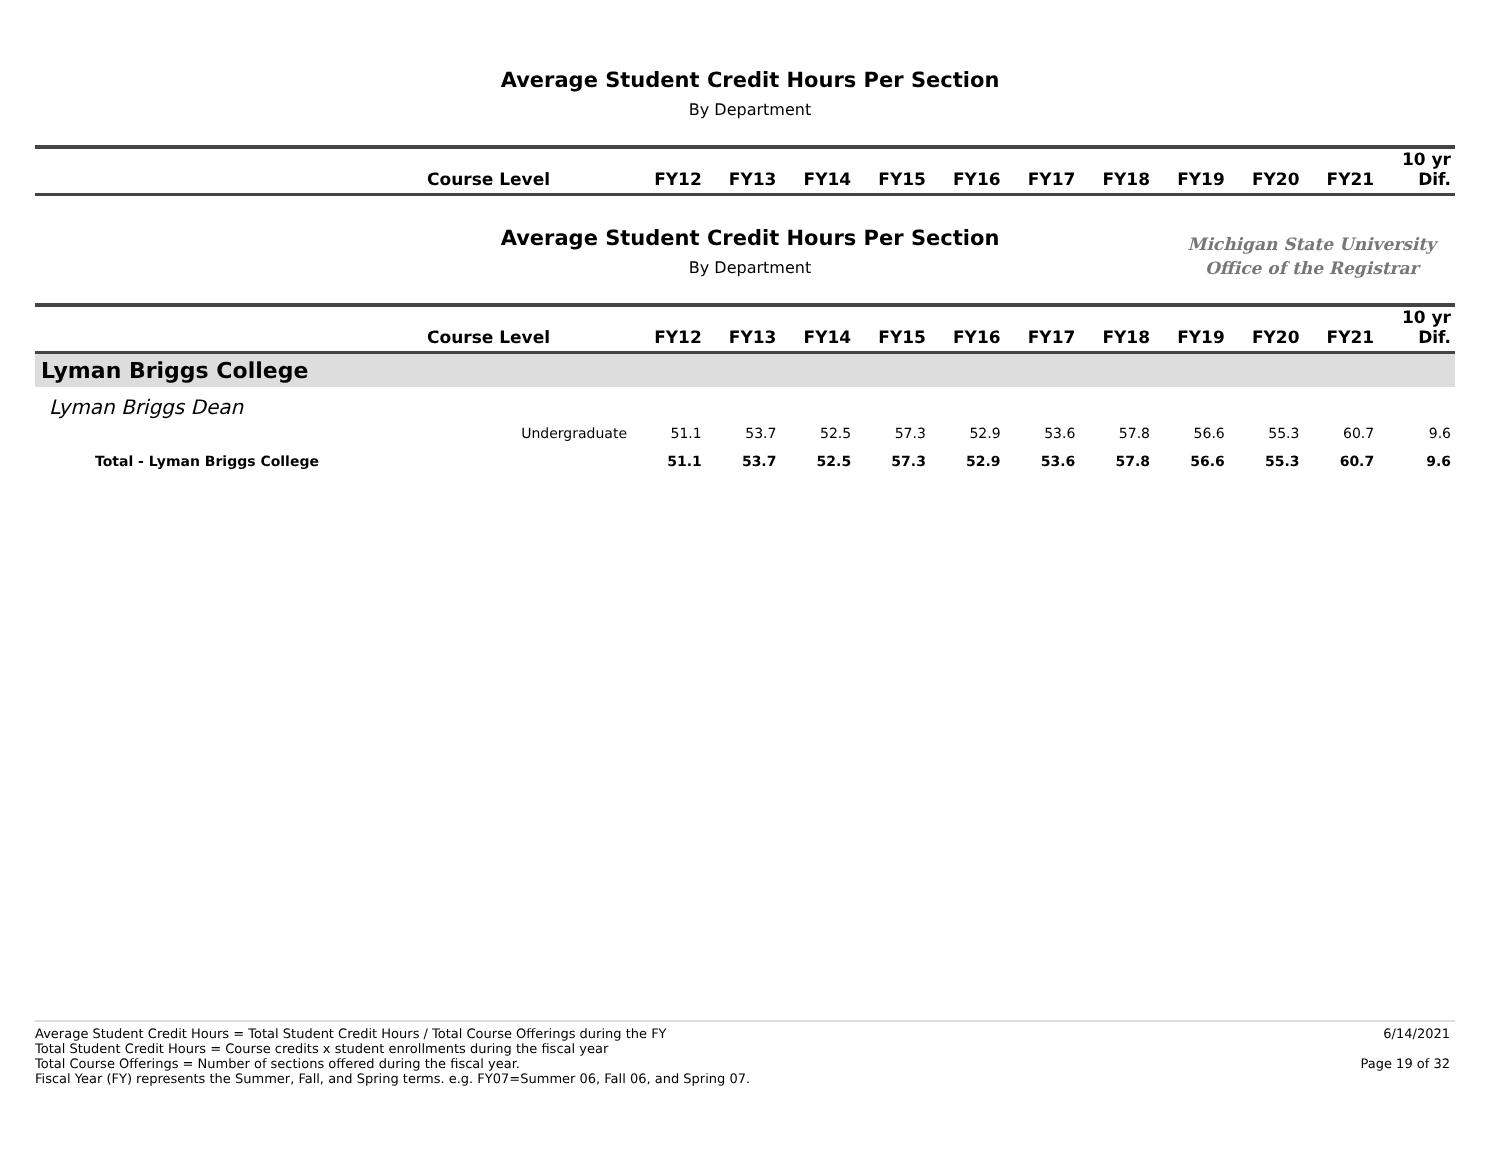Average Student Credit Hours Per Section
By Department
| | Course Level | FY12 | FY13 | FY14 | FY15 | FY16 | FY17 | FY18 | FY19 | FY20 | FY21 | 10 yr Dif. |
| --- | --- | --- | --- | --- | --- | --- | --- | --- | --- | --- | --- | --- |
Average Student Credit Hours Per Section
By Department
Michigan State University
Office of the Registrar
| | Course Level | FY12 | FY13 | FY14 | FY15 | FY16 | FY17 | FY18 | FY19 | FY20 | FY21 | 10 yr Dif. |
| --- | --- | --- | --- | --- | --- | --- | --- | --- | --- | --- | --- | --- |
| Lyman Briggs College | | | | | | | | | | | | |
| Lyman Briggs Dean | | | | | | | | | | | | |
| | Undergraduate | 51.1 | 53.7 | 52.5 | 57.3 | 52.9 | 53.6 | 57.8 | 56.6 | 55.3 | 60.7 | 9.6 |
| Total - Lyman Briggs College | | 51.1 | 53.7 | 52.5 | 57.3 | 52.9 | 53.6 | 57.8 | 56.6 | 55.3 | 60.7 | 9.6 |
Average Student Credit Hours = Total Student Credit Hours / Total Course Offerings during the FY
Total Student Credit Hours = Course credits x student enrollments during the fiscal year
Total Course Offerings = Number of sections offered during the fiscal year.
Fiscal Year (FY) represents the Summer, Fall, and Spring terms. e.g. FY07=Summer 06, Fall 06, and Spring 07.
6/14/2021
Page 19 of 32